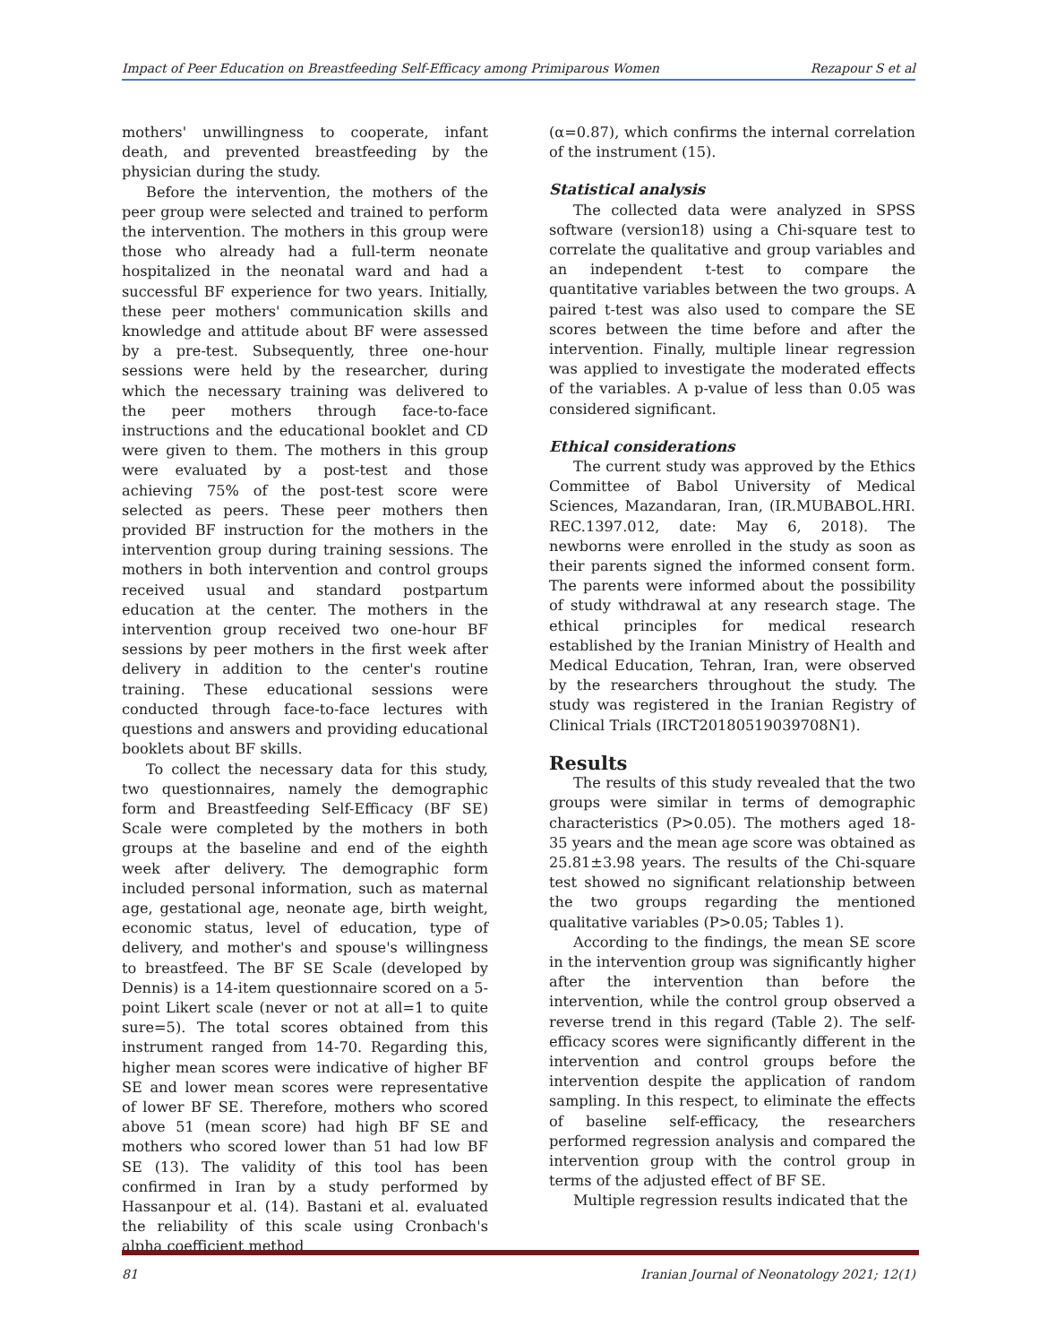Impact of Peer Education on Breastfeeding Self-Efficacy among Primiparous Women Rezapour S et al
mothers' unwillingness to cooperate, infant death, and prevented breastfeeding by the physician during the study.
Before the intervention, the mothers of the peer group were selected and trained to perform the intervention. The mothers in this group were those who already had a full-term neonate hospitalized in the neonatal ward and had a successful BF experience for two years. Initially, these peer mothers' communication skills and knowledge and attitude about BF were assessed by a pre-test. Subsequently, three one-hour sessions were held by the researcher, during which the necessary training was delivered to the peer mothers through face-to-face instructions and the educational booklet and CD were given to them. The mothers in this group were evaluated by a post-test and those achieving 75% of the post-test score were selected as peers. These peer mothers then provided BF instruction for the mothers in the intervention group during training sessions. The mothers in both intervention and control groups received usual and standard postpartum education at the center. The mothers in the intervention group received two one-hour BF sessions by peer mothers in the first week after delivery in addition to the center's routine training. These educational sessions were conducted through face-to-face lectures with questions and answers and providing educational booklets about BF skills.
To collect the necessary data for this study, two questionnaires, namely the demographic form and Breastfeeding Self-Efficacy (BF SE) Scale were completed by the mothers in both groups at the baseline and end of the eighth week after delivery. The demographic form included personal information, such as maternal age, gestational age, neonate age, birth weight, economic status, level of education, type of delivery, and mother's and spouse's willingness to breastfeed. The BF SE Scale (developed by Dennis) is a 14-item questionnaire scored on a 5-point Likert scale (never or not at all=1 to quite sure=5). The total scores obtained from this instrument ranged from 14-70. Regarding this, higher mean scores were indicative of higher BF SE and lower mean scores were representative of lower BF SE. Therefore, mothers who scored above 51 (mean score) had high BF SE and mothers who scored lower than 51 had low BF SE (13). The validity of this tool has been confirmed in Iran by a study performed by Hassanpour et al. (14). Bastani et al. evaluated the reliability of this scale using Cronbach's alpha coefficient method
(α=0.87), which confirms the internal correlation of the instrument (15).
Statistical analysis
The collected data were analyzed in SPSS software (version18) using a Chi-square test to correlate the qualitative and group variables and an independent t-test to compare the quantitative variables between the two groups. A paired t-test was also used to compare the SE scores between the time before and after the intervention. Finally, multiple linear regression was applied to investigate the moderated effects of the variables. A p-value of less than 0.05 was considered significant.
Ethical considerations
The current study was approved by the Ethics Committee of Babol University of Medical Sciences, Mazandaran, Iran, (IR.MUBABOL.HRI. REC.1397.012, date: May 6, 2018). The newborns were enrolled in the study as soon as their parents signed the informed consent form. The parents were informed about the possibility of study withdrawal at any research stage. The ethical principles for medical research established by the Iranian Ministry of Health and Medical Education, Tehran, Iran, were observed by the researchers throughout the study. The study was registered in the Iranian Registry of Clinical Trials (IRCT20180519039708N1).
Results
The results of this study revealed that the two groups were similar in terms of demographic characteristics (P>0.05). The mothers aged 18-35 years and the mean age score was obtained as 25.81±3.98 years. The results of the Chi-square test showed no significant relationship between the two groups regarding the mentioned qualitative variables (P>0.05; Tables 1).
According to the findings, the mean SE score in the intervention group was significantly higher after the intervention than before the intervention, while the control group observed a reverse trend in this regard (Table 2). The self-efficacy scores were significantly different in the intervention and control groups before the intervention despite the application of random sampling. In this respect, to eliminate the effects of baseline self-efficacy, the researchers performed regression analysis and compared the intervention group with the control group in terms of the adjusted effect of BF SE.
Multiple regression results indicated that the
81 Iranian Journal of Neonatology 2021; 12(1)